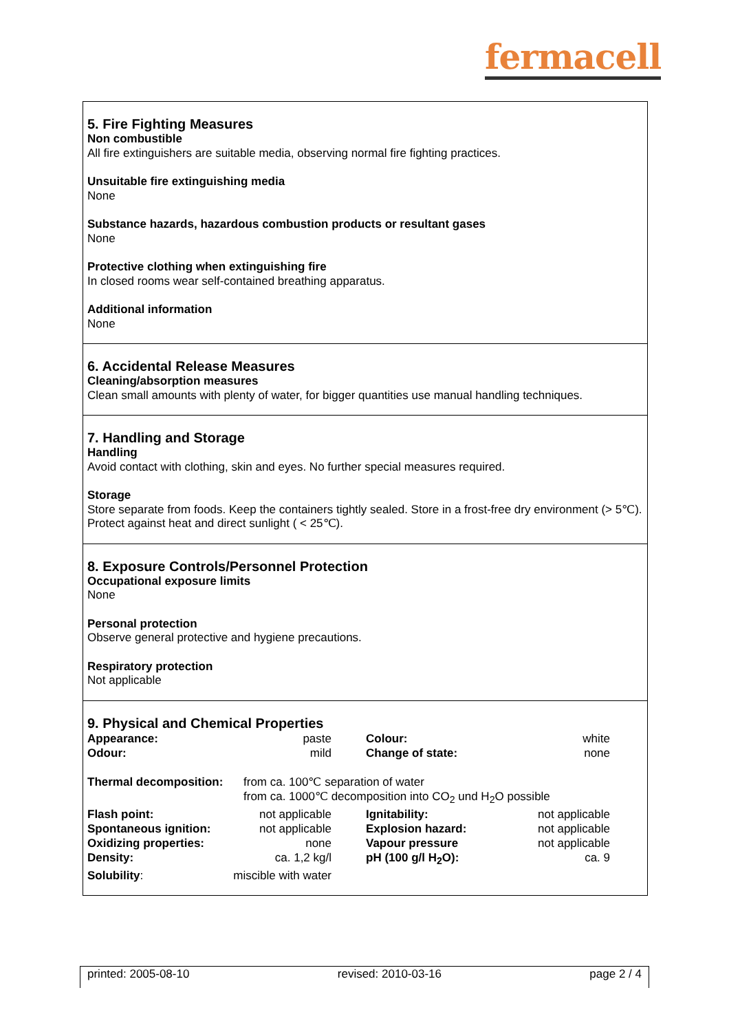fermacell
5. Fire Fighting Measures
Non combustible
All fire extinguishers are suitable media, observing normal fire fighting practices.
Unsuitable fire extinguishing media
None
Substance hazards, hazardous combustion products or resultant gases
None
Protective clothing when extinguishing fire
In closed rooms wear self-contained breathing apparatus.
Additional information
None
6. Accidental Release Measures
Cleaning/absorption measures
Clean small amounts with plenty of water, for bigger quantities use manual handling techniques.
7. Handling and Storage
Handling
Avoid contact with clothing, skin and eyes. No further special measures required.
Storage
Store separate from foods. Keep the containers tightly sealed. Store in a frost-free dry environment (> 5℃). Protect against heat and direct sunlight ( < 25℃).
8. Exposure Controls/Personnel Protection
Occupational exposure limits
None
Personal protection
Observe general protective and hygiene precautions.
Respiratory protection
Not applicable
9. Physical and Chemical Properties
| Appearance: | paste | | Colour: | white |
| Odour: | mild | | Change of state: | none |
| Thermal decomposition: | from ca. 100℃ separation of water from ca. 1000℃ decomposition into CO<sub>2</sub> und H<sub>2</sub>O possible | | | |
| Flash point: | not applicable | | Ignitability: | not applicable |
| Spontaneous ignition: | not applicable | | Explosion hazard: | not applicable |
| Oxidizing properties: | none | | Vapour pressure | not applicable |
| Density: | ca. 1,2 kg/l | | pH (100 g/l H<sub>2</sub>O): | ca. 9 |
| Solubility : | miscible with water | | | |
printed: 2005-08-10 revised: 2010-03-16 page 2 / 4